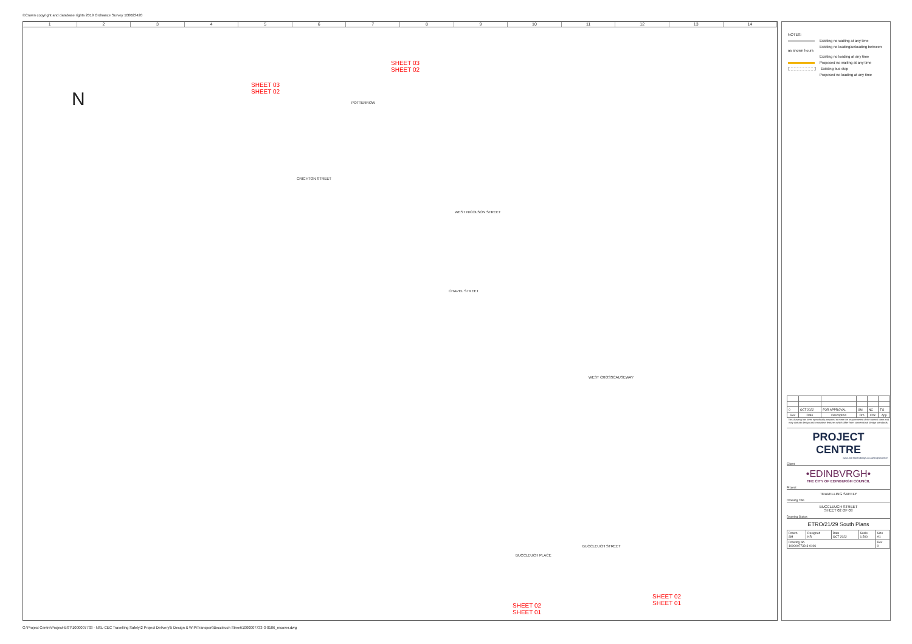©Crown copyright and database rights 2019 Ordnance Survey 100023420
1 2 3 4 5 6 7 8 9 10 11 12 13 14
N
SHEET 03
SHEET 02
SHEET 03
SHEET 02
POTTERROW
CRICHTON STREET
WEST NICOLSON STREET
CHAPEL STREET
WEST CROSSCAUSEWAY
BUCCLEUCH PLACE
BUCCLEUCH STREET
SHEET 02
SHEET 01
SHEET 02
SHEET 01
NOTES:
Existing no waiting at any time
Existing no loading/unloading between as shown hours
Existing no loading at any time
Proposed no waiting at any time
Existing bus stop
Proposed no loading at any time
| 0 | OCT 2022 | FOR APPROVAL | SM | NC | TG |
| Rev | Date | Description | Drn | Chk | App |
This drawing has been specifically prepared to meet the requirements of the named client and may contain design and innovative features which differ from conventional design standards.
PROJECT
CENTRE
www.marstonholdings.co.uk/projectcentre
Client
•EDINBVRGH•
THE CITY OF EDINBURGH COUNCIL
Project
TRAVELLING SAFELY
Drawing Title
BUCCLEUCH STREET
SHEET 02 OF 03
Drawing Status
ETRO/21/29 South Plans
| Drawn SM | Designed KR | Date OCT 2022 | Scale 1:500 | Size A1 |
| Drawing No. 1000007733-3-0106 | | | | Rev 0 |
G:\Project Centre\Project-BST\1000007733 - NSL-CEC Travelling Safely\2 Project Delivery\5 Design & WIP\Transport\Beccleuch Street\1000007733-3-0106_recover.dwg